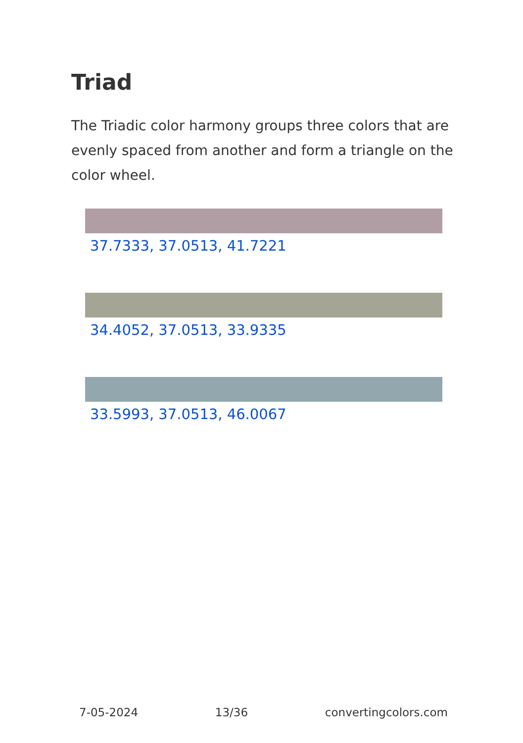Triad
The Triadic color harmony groups three colors that are evenly spaced from another and form a triangle on the color wheel.
37.7333, 37.0513, 41.7221
34.4052, 37.0513, 33.9335
33.5993, 37.0513, 46.0067
7-05-2024 13/36 convertingcolors.com